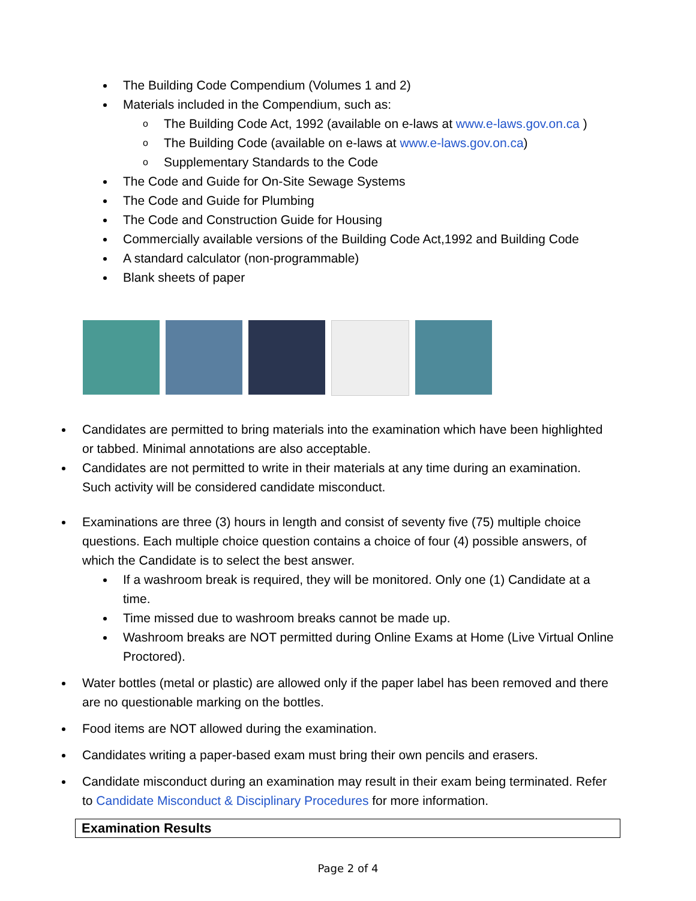The Building Code Compendium (Volumes 1 and 2)
Materials included in the Compendium, such as:
o The Building Code Act, 1992 (available on e-laws at www.e-laws.gov.on.ca )
o The Building Code (available on e-laws at www.e-laws.gov.on.ca)
o Supplementary Standards to the Code
The Code and Guide for On-Site Sewage Systems
The Code and Guide for Plumbing
The Code and Construction Guide for Housing
Commercially available versions of the Building Code Act,1992 and Building Code
A standard calculator (non-programmable)
Blank sheets of paper
Candidates are permitted to bring materials into the examination which have been highlighted or tabbed. Minimal annotations are also acceptable.
Candidates are not permitted to write in their materials at any time during an examination. Such activity will be considered candidate misconduct.
Examinations are three (3) hours in length and consist of seventy five (75) multiple choice questions. Each multiple choice question contains a choice of four (4) possible answers, of which the Candidate is to select the best answer.
If a washroom break is required, they will be monitored. Only one (1) Candidate at a time.
Time missed due to washroom breaks cannot be made up.
Washroom breaks are NOT permitted during Online Exams at Home (Live Virtual Online Proctored).
Water bottles (metal or plastic) are allowed only if the paper label has been removed and there are no questionable marking on the bottles.
Food items are NOT allowed during the examination.
Candidates writing a paper-based exam must bring their own pencils and erasers.
Candidate misconduct during an examination may result in their exam being terminated. Refer to Candidate Misconduct & Disciplinary Procedures for more information.
Examination Results
Page 2 of 4